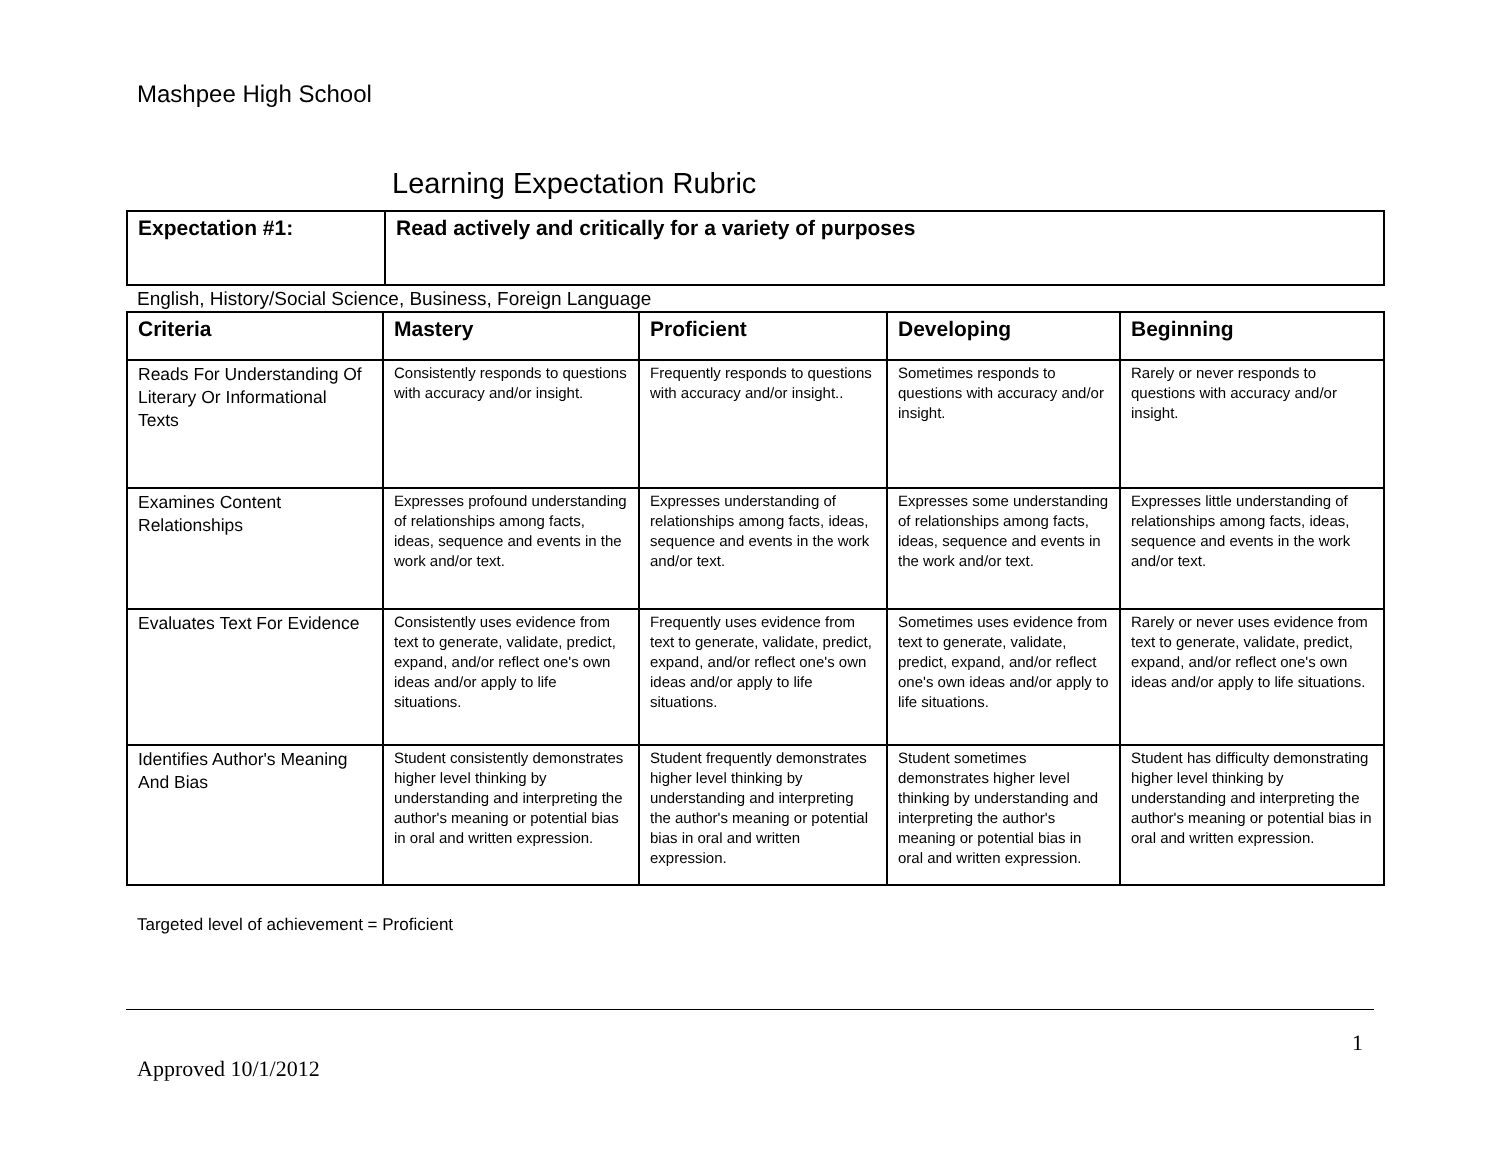Mashpee High School
Learning Expectation Rubric
| Expectation #1: | Read actively and critically for a variety of purposes |
English, History/Social Science, Business, Foreign Language
| Criteria | Mastery | Proficient | Developing | Beginning |
| --- | --- | --- | --- | --- |
| Reads For Understanding Of Literary Or Informational Texts | Consistently responds to questions with accuracy and/or insight. | Frequently responds to questions with accuracy and/or insight.. | Sometimes responds to questions with accuracy and/or insight. | Rarely or never responds to questions with accuracy and/or insight. |
| Examines Content Relationships | Expresses profound understanding of relationships among facts, ideas, sequence and events in the work and/or text. | Expresses understanding of relationships among facts, ideas, sequence and events in the work and/or text. | Expresses some understanding of relationships among facts, ideas, sequence and events in the work and/or text. | Expresses little understanding of relationships among facts, ideas, sequence and events in the work and/or text. |
| Evaluates Text For Evidence | Consistently uses evidence from text to generate, validate, predict, expand, and/or reflect one's own ideas and/or apply to life situations. | Frequently uses evidence from text to generate, validate, predict, expand, and/or reflect one's own ideas and/or apply to life situations. | Sometimes uses evidence from text to generate, validate, predict, expand, and/or reflect one's own ideas and/or apply to life situations. | Rarely or never uses evidence from text to generate, validate, predict, expand, and/or reflect one's own ideas and/or apply to life situations. |
| Identifies Author's Meaning And Bias | Student consistently demonstrates higher level thinking by understanding and interpreting the author's meaning or potential bias in oral and written expression. | Student frequently demonstrates higher level thinking by understanding and interpreting the author's meaning or potential bias in oral and written expression. | Student sometimes demonstrates higher level thinking by understanding and interpreting the author's meaning or potential bias in oral and written expression. | Student has difficulty demonstrating higher level thinking by understanding and interpreting the author's meaning or potential bias in oral and written expression. |
Targeted level of achievement = Proficient
1
Approved 10/1/2012